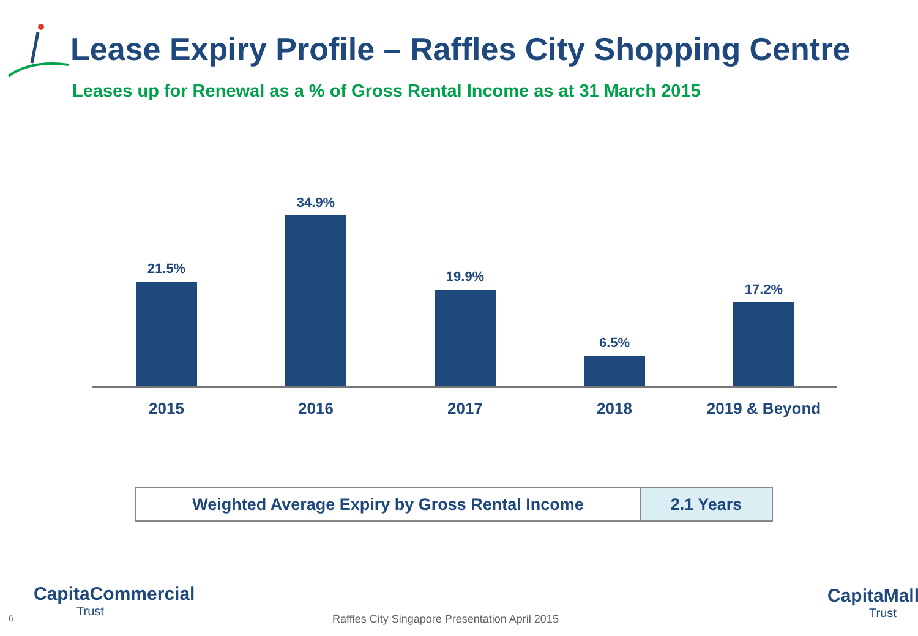Lease Expiry Profile – Raffles City Shopping Centre
Leases up for Renewal as a % of Gross Rental Income as at 31 March 2015
21.5%
34.9%
19.9%
6.5%
17.2%
2015 2016 2017 2018 2019 & Beyond
| Weighted Average Expiry by Gross Rental Income | 2.1 Years |
6
CapitaCommercial
Trust
Raffles City Singapore Presentation April 2015
CapitaMall
Trust